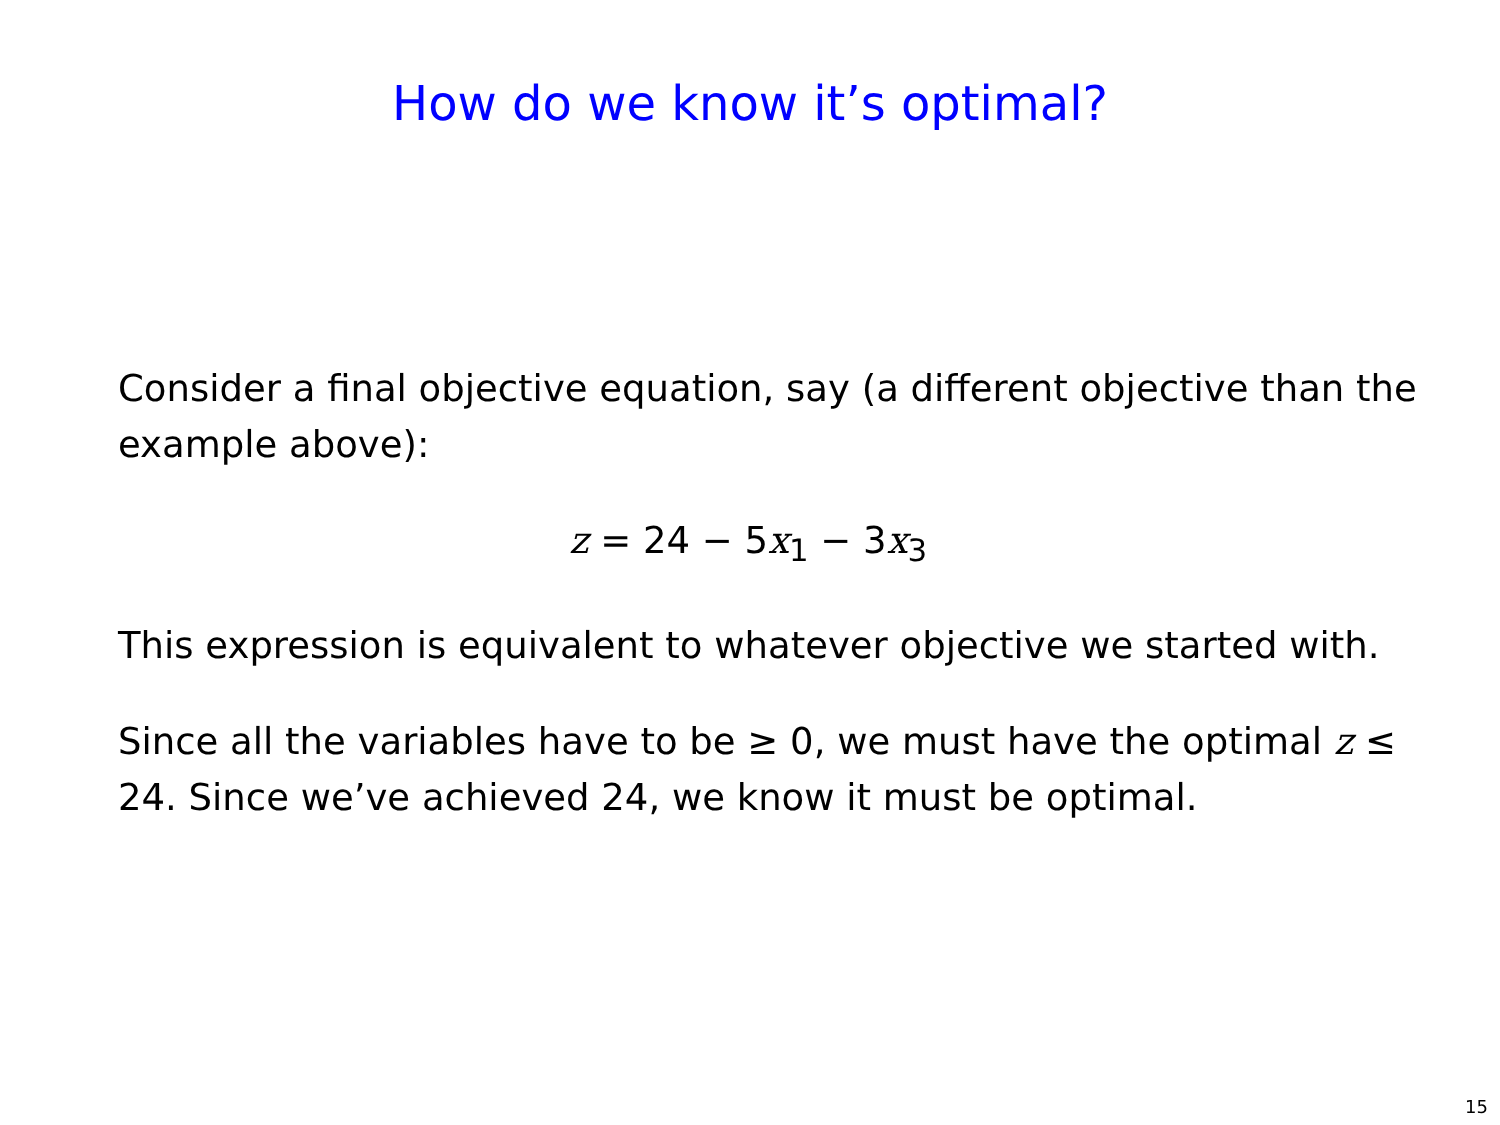How do we know it’s optimal?
Consider a final objective equation, say (a different objective than the example above):
z = 24 − 5x<sub>1</sub> − 3x<sub>3</sub>
This expression is equivalent to whatever objective we started with.
Since all the variables have to be ≥ 0, we must have the optimal z ≤ 24. Since we’ve achieved 24, we know it must be optimal.
15